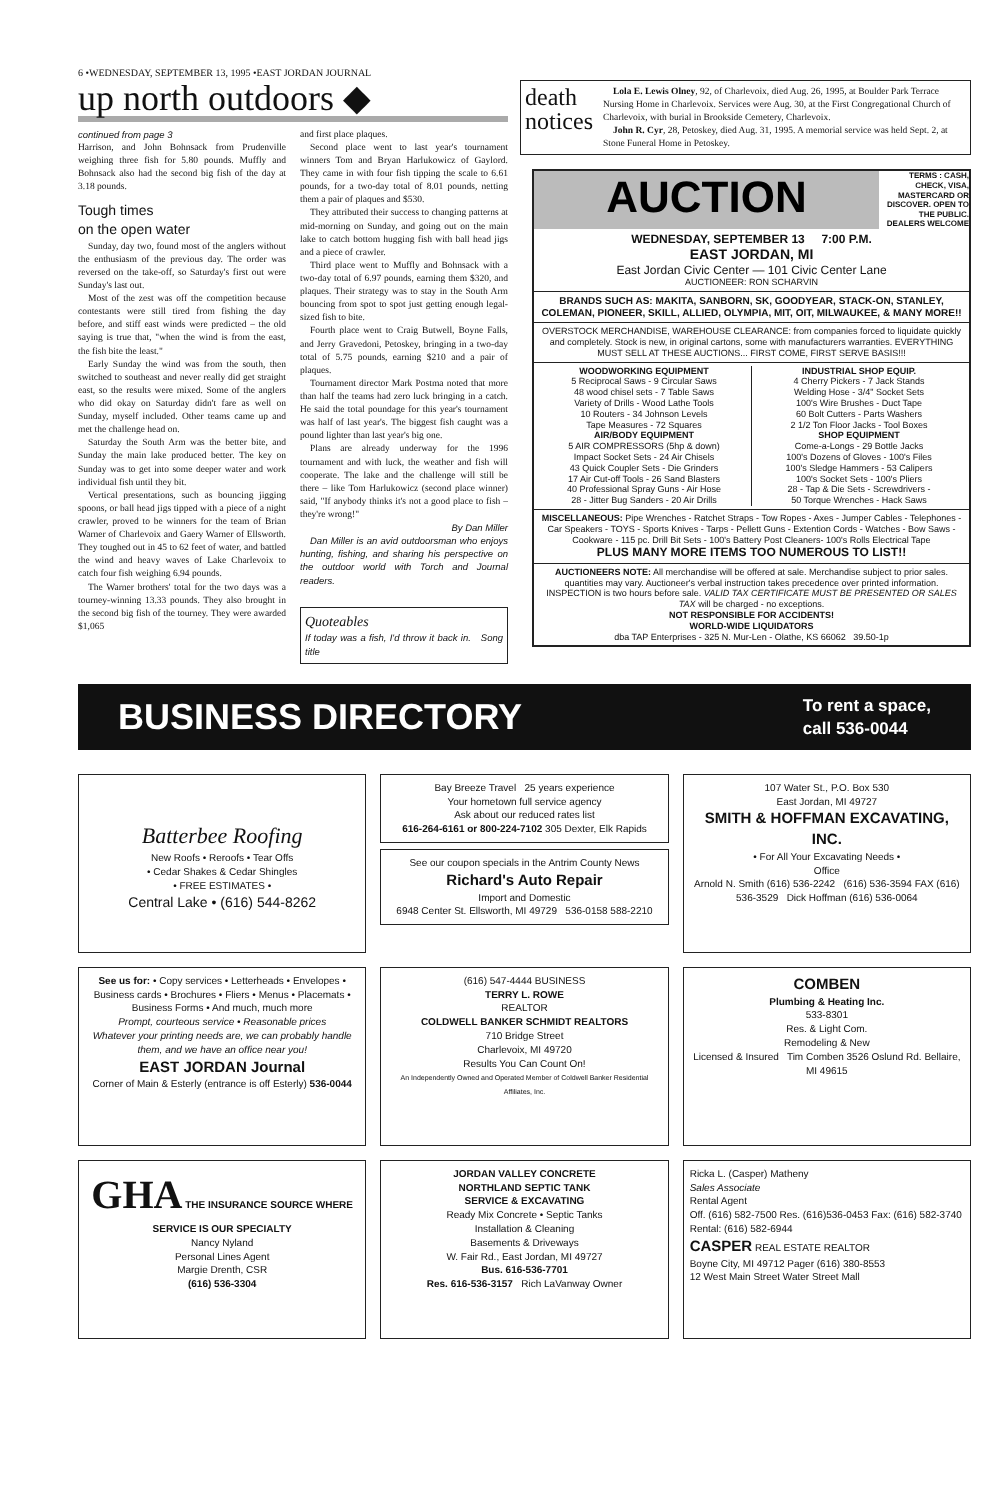6 •WEDNESDAY, SEPTEMBER 13, 1995 •EAST JORDAN JOURNAL
up north outdoors ◆
continued from page 3
Harrison, and John Bohnsack from Prudenville weighing three fish for 5.80 pounds. Muffly and Bohnsack also had the second big fish of the day at 3.18 pounds.
Tough times
on the open water
Sunday, day two, found most of the anglers without the enthusiasm of the previous day. The order was reversed on the take-off, so Saturday's first out were Sunday's last out.
Most of the zest was off the competition because contestants were still tired from fishing the day before, and stiff east winds were predicted – the old saying is true that, "when the wind is from the east, the fish bite the least."
Early Sunday the wind was from the south, then switched to southeast and never really did get straight east, so the results were mixed. Some of the anglers who did okay on Saturday didn't fare as well on Sunday, myself included. Other teams came up and met the challenge head on.
Saturday the South Arm was the better bite, and Sunday the main lake produced better. The key on Sunday was to get into some deeper water and work individual fish until they bit.
Vertical presentations, such as bouncing jigging spoons, or ball head jigs tipped with a piece of a night crawler, proved to be winners for the team of Brian Warner of Charlevoix and Gaery Warner of Ellsworth. They toughed out in 45 to 62 feet of water, and battled the wind and heavy waves of Lake Charlevoix to catch four fish weighing 6.94 pounds.
The Warner brothers' total for the two days was a tourney-winning 13.33 pounds. They also brought in the second big fish of the tourney. They were awarded $1,065
and first place plaques.
Second place went to last year's tournament winners Tom and Bryan Harlukowicz of Gaylord. They came in with four fish tipping the scale to 6.61 pounds, for a two-day total of 8.01 pounds, netting them a pair of plaques and $530.
They attributed their success to changing patterns at mid-morning on Sunday, and going out on the main lake to catch bottom hugging fish with ball head jigs and a piece of crawler.
Third place went to Muffly and Bohnsack with a two-day total of 6.97 pounds, earning them $320, and plaques. Their strategy was to stay in the South Arm bouncing from spot to spot just getting enough legal-sized fish to bite.
Fourth place went to Craig Butwell, Boyne Falls, and Jerry Gravedoni, Petoskey, bringing in a two-day total of 5.75 pounds, earning $210 and a pair of plaques.
Tournament director Mark Postma noted that more than half the teams had zero luck bringing in a catch. He said the total poundage for this year's tournament was half of last year's. The biggest fish caught was a pound lighter than last year's big one.
Plans are already underway for the 1996 tournament and with luck, the weather and fish will cooperate. The lake and the challenge will still be there – like Tom Harlukowicz (second place winner) said, "If anybody thinks it's not a good place to fish – they're wrong!"
By Dan Miller
Dan Miller is an avid outdoorsman who enjoys hunting, fishing, and sharing his perspective on the outdoor world with Torch and Journal readers.
Quoteables
If today was a fish, I'd throw it back in. Song title
death
notices
Lola E. Lewis Olney, 92, of Charlevoix, died Aug. 26, 1995, at Boulder Park Terrace Nursing Home in Charlevoix. Services were Aug. 30, at the First Congregational Church of Charlevoix, with burial in Brookside Cemetery, Charlevoix.
John R. Cyr, 28, Petoskey, died Aug. 31, 1995. A memorial service was held Sept. 2, at Stone Funeral Home in Petoskey.
AUCTION
TERMS : CASH, CHECK, VISA, MASTERCARD OR DISCOVER. OPEN TO THE PUBLIC. DEALERS WELCOME
WEDNESDAY, SEPTEMBER 13 7:00 P.M.
EAST JORDAN, MI
East Jordan Civic Center — 101 Civic Center Lane
AUCTIONEER: RON SCHARVIN
BRANDS SUCH AS: MAKITA, SANBORN, SK, GOODYEAR, STACK-ON, STANLEY, COLEMAN, PIONEER, SKILL, ALLIED, OLYMPIA, MIT, OIT, MILWAUKEE, & MANY MORE!!
OVERSTOCK MERCHANDISE, WAREHOUSE CLEARANCE: from companies forced to liquidate quickly and completely. Stock is new, in original cartons, some with manufacturers warranties. EVERYTHING MUST SELL AT THESE AUCTIONS... FIRST COME, FIRST SERVE BASIS!!!
WOODWORKING EQUIPMENT
5 Reciprocal Saws - 9 Circular Saws
48 wood chisel sets - 7 Table Saws
Variety of Drills - Wood Lathe Tools
10 Routers - 34 Johnson Levels
Tape Measures - 72 Squares
AIR/BODY EQUIPMENT
5 AIR COMPRESSORS (5hp & down)
Impact Socket Sets - 24 Air Chisels
43 Quick Coupler Sets - Die Grinders
17 Air Cut-off Tools - 26 Sand Blasters
40 Professional Spray Guns - Air Hose
28 - Jitter Bug Sanders - 20 Air Drills
INDUSTRIAL SHOP EQUIP.
4 Cherry Pickers - 7 Jack Stands
Welding Hose - 3/4" Socket Sets
100's Wire Brushes - Duct Tape
60 Bolt Cutters - Parts Washers
2 1/2 Ton Floor Jacks - Tool Boxes
SHOP EQUIPMENT
Come-a-Longs - 29 Bottle Jacks
100's Dozens of Gloves - 100's Files
100's Sledge Hammers - 53 Calipers
100's Socket Sets - 100's Pliers
28 - Tap & Die Sets - Screwdrivers -
50 Torque Wrenches - Hack Saws
MISCELLANEOUS: Pipe Wrenches - Ratchet Straps - Tow Ropes - Axes - Jumper Cables - Telephones - Car Speakers - TOYS - Sports Knives - Tarps - Pellett Guns - Extention Cords - Watches - Bow Saws - Cookware - 115 pc. Drill Bit Sets - 100's Battery Post Cleaners- 100's Rolls Electrical Tape
PLUS MANY MORE ITEMS TOO NUMEROUS TO LIST!!
AUCTIONEERS NOTE: All merchandise will be offered at sale. Merchandise subject to prior sales. quantities may vary. Auctioneer's verbal instruction takes precedence over printed information. INSPECTION is two hours before sale. VALID TAX CERTIFICATE MUST BE PRESENTED OR SALES TAX will be charged - no exceptions.
NOT RESPONSIBLE FOR ACCIDENTS!
WORLD-WIDE LIQUIDATORS
dba TAP Enterprises - 325 N. Mur-Len - Olathe, KS 66062 39.50-1p
BUSINESS DIRECTORY To rent a space,
call 536-0044
Batterbee Roofing
New Roofs • Reroofs • Tear Offs
• Cedar Shakes & Cedar Shingles
• FREE ESTIMATES •
Central Lake • (616) 544-8262
Bay Breeze Travel 25 years experience
Your hometown full service agency
Ask about our reduced rates list
616-264-6161 or 800-224-7102 305 Dexter, Elk Rapids
See our coupon specials in the Antrim County News
Richard's Auto Repair
Import and Domestic
6948 Center St. Ellsworth, MI 49729 536-0158 588-2210
107 Water St., P.O. Box 530
East Jordan, MI 49727
SMITH & HOFFMAN EXCAVATING, INC.
• For All Your Excavating Needs •
Office
Arnold N. Smith (616) 536-2242 (616) 536-3594 FAX (616) 536-3529 Dick Hoffman (616) 536-0064
See us for: • Copy services • Letterheads • Envelopes • Business cards • Brochures • Fliers • Menus • Placemats • Business Forms • And much, much more
Prompt, courteous service • Reasonable prices
Whatever your printing needs are, we can probably handle them, and we have an office near you!
EAST JORDAN Journal
Corner of Main & Esterly (entrance is off Esterly) 536-0044
(616) 547-4444 BUSINESS
TERRY L. ROWE
REALTOR
COLDWELL BANKER SCHMIDT REALTORS
710 Bridge Street
Charlevoix, MI 49720
Results You Can Count On!
An Independently Owned and Operated Member of Coldwell Banker Residential Affiliates, Inc.
COMBEN
Plumbing & Heating Inc.
533-8301
Res. & Light Com.
Remodeling & New
Licensed & Insured Tim Comben 3526 Oslund Rd. Bellaire, MI 49615
GHA THE INSURANCE SOURCE WHERE SERVICE IS OUR SPECIALTY
Nancy Nyland
Personal Lines Agent
Margie Drenth, CSR
(616) 536-3304
JORDAN VALLEY CONCRETE
NORTHLAND SEPTIC TANK
SERVICE & EXCAVATING
Ready Mix Concrete • Septic Tanks
Installation & Cleaning
Basements & Driveways
W. Fair Rd., East Jordan, MI 49727
Bus. 616-536-7701
Res. 616-536-3157 Rich LaVanway Owner
Ricka L. (Casper) Matheny
Sales Associate
Rental Agent
Off. (616) 582-7500 Res. (616)536-0453 Fax: (616) 582-3740 Rental: (616) 582-6944
CASPER REAL ESTATE REALTOR
Boyne City, MI 49712 Pager (616) 380-8553
12 West Main Street Water Street Mall